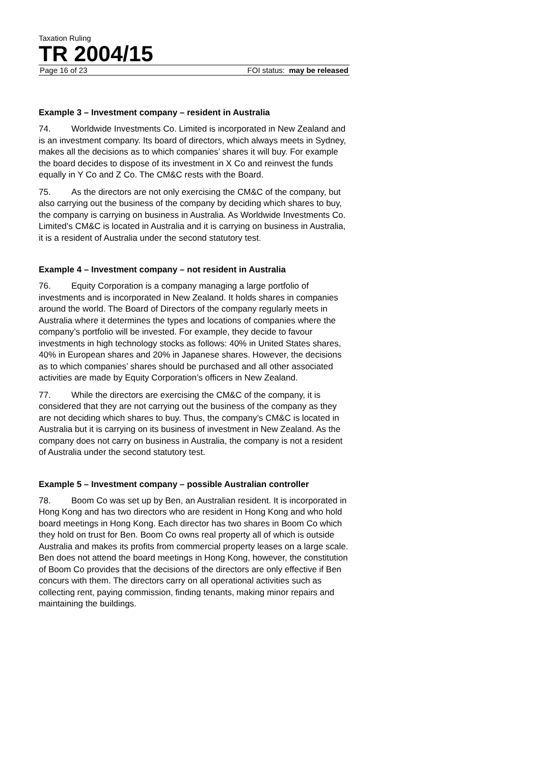Taxation Ruling
TR 2004/15
Page 16 of 23 FOI status: may be released
Example 3 – Investment company – resident in Australia
74. Worldwide Investments Co. Limited is incorporated in New Zealand and is an investment company. Its board of directors, which always meets in Sydney, makes all the decisions as to which companies’ shares it will buy. For example the board decides to dispose of its investment in X Co and reinvest the funds equally in Y Co and Z Co. The CM&C rests with the Board.
75. As the directors are not only exercising the CM&C of the company, but also carrying out the business of the company by deciding which shares to buy, the company is carrying on business in Australia. As Worldwide Investments Co. Limited’s CM&C is located in Australia and it is carrying on business in Australia, it is a resident of Australia under the second statutory test.
Example 4 – Investment company – not resident in Australia
76. Equity Corporation is a company managing a large portfolio of investments and is incorporated in New Zealand. It holds shares in companies around the world. The Board of Directors of the company regularly meets in Australia where it determines the types and locations of companies where the company’s portfolio will be invested. For example, they decide to favour investments in high technology stocks as follows: 40% in United States shares, 40% in European shares and 20% in Japanese shares. However, the decisions as to which companies’ shares should be purchased and all other associated activities are made by Equity Corporation’s officers in New Zealand.
77. While the directors are exercising the CM&C of the company, it is considered that they are not carrying out the business of the company as they are not deciding which shares to buy. Thus, the company’s CM&C is located in Australia but it is carrying on its business of investment in New Zealand. As the company does not carry on business in Australia, the company is not a resident of Australia under the second statutory test.
Example 5 – Investment company – possible Australian controller
78. Boom Co was set up by Ben, an Australian resident. It is incorporated in Hong Kong and has two directors who are resident in Hong Kong and who hold board meetings in Hong Kong. Each director has two shares in Boom Co which they hold on trust for Ben. Boom Co owns real property all of which is outside Australia and makes its profits from commercial property leases on a large scale. Ben does not attend the board meetings in Hong Kong, however, the constitution of Boom Co provides that the decisions of the directors are only effective if Ben concurs with them. The directors carry on all operational activities such as collecting rent, paying commission, finding tenants, making minor repairs and maintaining the buildings.